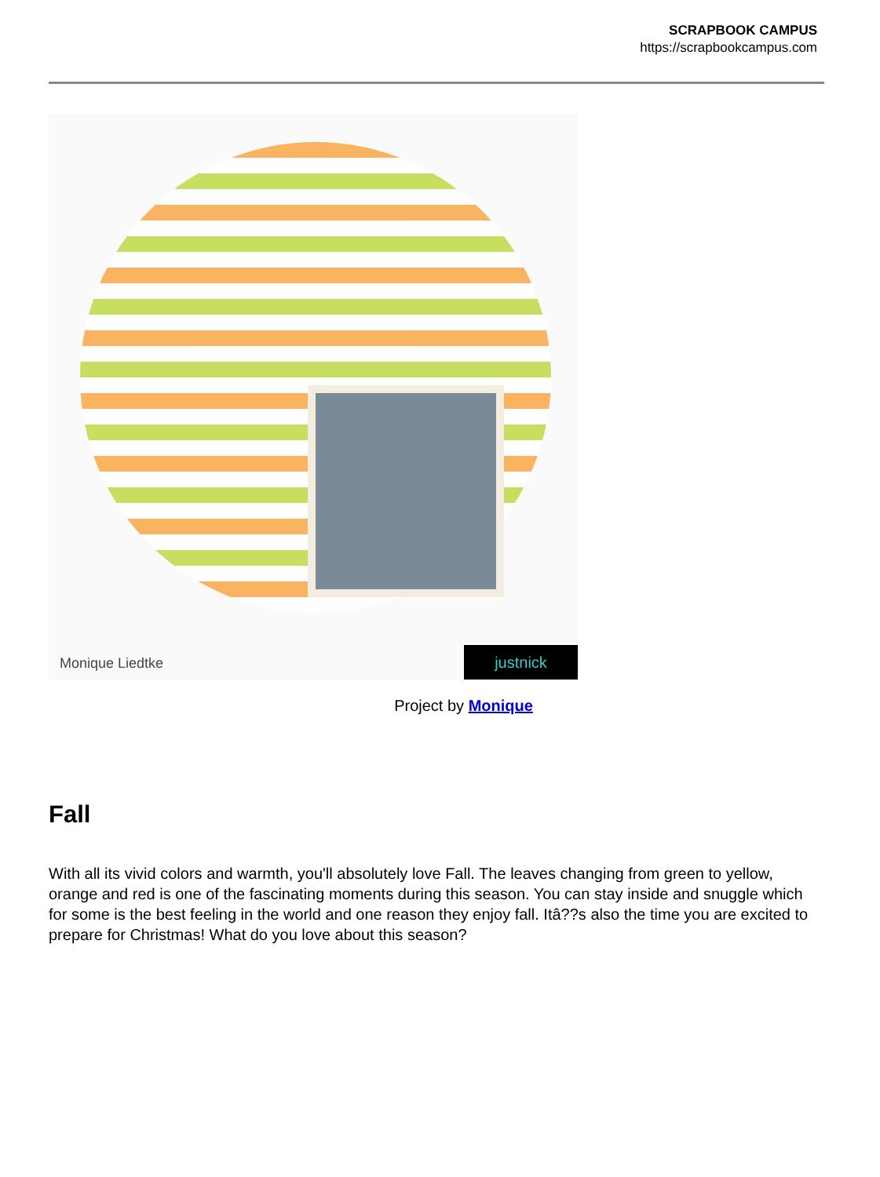SCRAPBOOK CAMPUS
https://scrapbookcampus.com
Monique Liedtke justnick
Project by Monique
Fall
With all its vivid colors and warmth, you'll absolutely love Fall. The leaves changing from green to yellow, orange and red is one of the fascinating moments during this season. You can stay inside and snuggle which for some is the best feeling in the world and one reason they enjoy fall. Itâ??s also the time you are excited to prepare for Christmas! What do you love about this season?